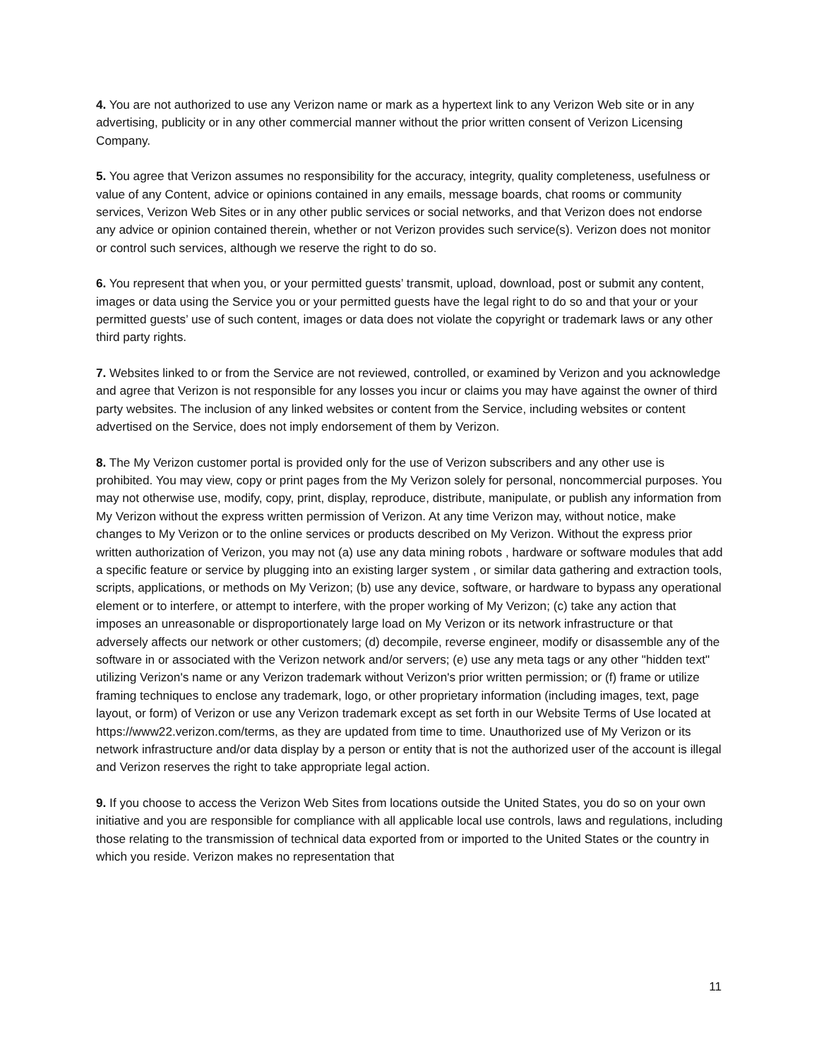4. You are not authorized to use any Verizon name or mark as a hypertext link to any Verizon Web site or in any advertising, publicity or in any other commercial manner without the prior written consent of Verizon Licensing Company.
5. You agree that Verizon assumes no responsibility for the accuracy, integrity, quality completeness, usefulness or value of any Content, advice or opinions contained in any emails, message boards, chat rooms or community services, Verizon Web Sites or in any other public services or social networks, and that Verizon does not endorse any advice or opinion contained therein, whether or not Verizon provides such service(s). Verizon does not monitor or control such services, although we reserve the right to do so.
6. You represent that when you, or your permitted guests’ transmit, upload, download, post or submit any content, images or data using the Service you or your permitted guests have the legal right to do so and that your or your permitted guests’ use of such content, images or data does not violate the copyright or trademark laws or any other third party rights.
7. Websites linked to or from the Service are not reviewed, controlled, or examined by Verizon and you acknowledge and agree that Verizon is not responsible for any losses you incur or claims you may have against the owner of third party websites. The inclusion of any linked websites or content from the Service, including websites or content advertised on the Service, does not imply endorsement of them by Verizon.
8. The My Verizon customer portal is provided only for the use of Verizon subscribers and any other use is prohibited. You may view, copy or print pages from the My Verizon solely for personal, noncommercial purposes. You may not otherwise use, modify, copy, print, display, reproduce, distribute, manipulate, or publish any information from My Verizon without the express written permission of Verizon. At any time Verizon may, without notice, make changes to My Verizon or to the online services or products described on My Verizon. Without the express prior written authorization of Verizon, you may not (a) use any data mining robots , hardware or software modules that add a specific feature or service by plugging into an existing larger system , or similar data gathering and extraction tools, scripts, applications, or methods on My Verizon; (b) use any device, software, or hardware to bypass any operational element or to interfere, or attempt to interfere, with the proper working of My Verizon; (c) take any action that imposes an unreasonable or disproportionately large load on My Verizon or its network infrastructure or that adversely affects our network or other customers; (d) decompile, reverse engineer, modify or disassemble any of the software in or associated with the Verizon network and/or servers; (e) use any meta tags or any other "hidden text" utilizing Verizon's name or any Verizon trademark without Verizon's prior written permission; or (f) frame or utilize framing techniques to enclose any trademark, logo, or other proprietary information (including images, text, page layout, or form) of Verizon or use any Verizon trademark except as set forth in our Website Terms of Use located at https://www22.verizon.com/terms, as they are updated from time to time. Unauthorized use of My Verizon or its network infrastructure and/or data display by a person or entity that is not the authorized user of the account is illegal and Verizon reserves the right to take appropriate legal action.
9. If you choose to access the Verizon Web Sites from locations outside the United States, you do so on your own initiative and you are responsible for compliance with all applicable local use controls, laws and regulations, including those relating to the transmission of technical data exported from or imported to the United States or the country in which you reside. Verizon makes no representation that
11